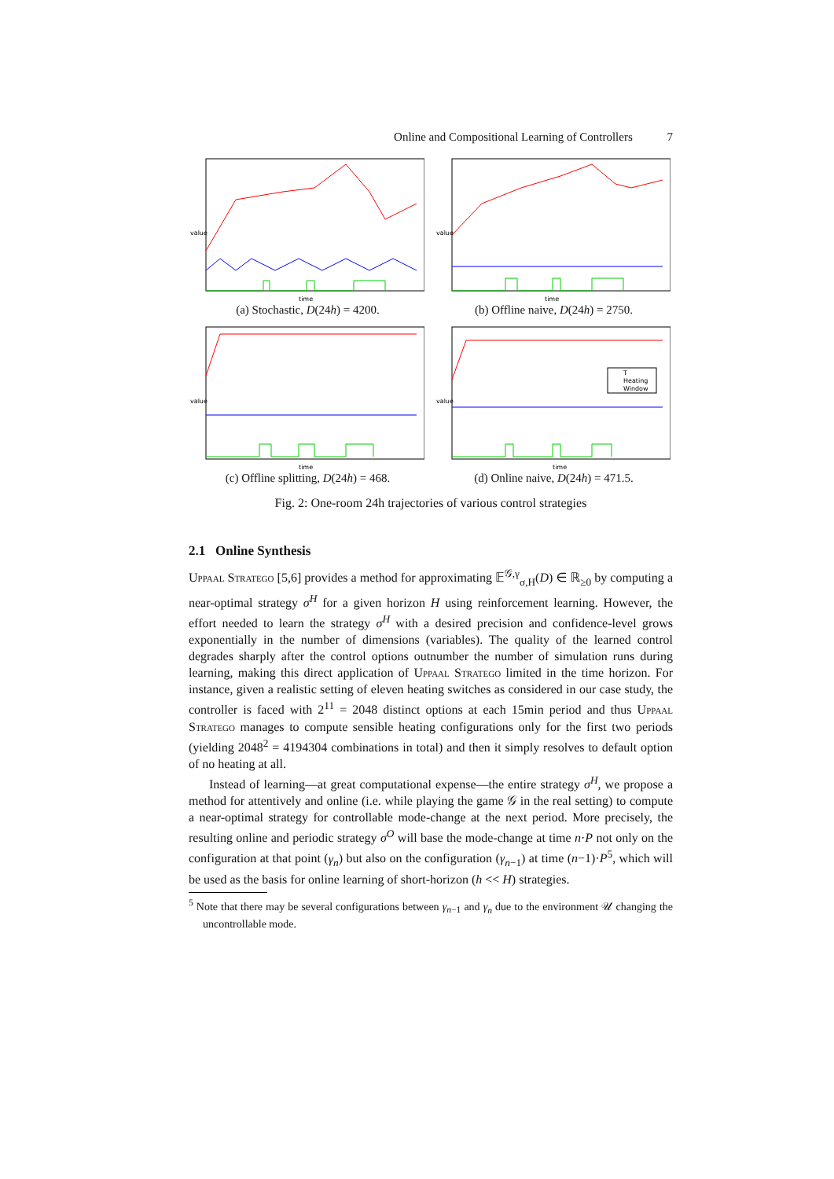Online and Compositional Learning of Controllers 7
value
time
(a) Stochastic, D(24h) = 4200.
value
time
(b) Offline naive, D(24h) = 2750.
value
time
(c) Offline splitting, D(24h) = 468.
T
Heating
Window
value
time
(d) Online naive, D(24h) = 471.5.
Fig. 2: One-room 24h trajectories of various control strategies
2.1 Online Synthesis
Uppaal Stratego [5,6] provides a method for approximating 𝔼<sup>𝒢,γ</sup><sub>σ,H</sub>(D) ∈ ℝ<sub>≥0</sub> by computing a near-optimal strategy σ<sup>H</sup> for a given horizon H using reinforcement learning. However, the effort needed to learn the strategy σ<sup>H</sup> with a desired precision and confidence-level grows exponentially in the number of dimensions (variables). The quality of the learned control degrades sharply after the control options outnumber the number of simulation runs during learning, making this direct application of Uppaal Stratego limited in the time horizon. For instance, given a realistic setting of eleven heating switches as considered in our case study, the controller is faced with 2<sup>11</sup> = 2048 distinct options at each 15min period and thus Uppaal Stratego manages to compute sensible heating configurations only for the first two periods (yielding 2048<sup>2</sup> = 4194304 combinations in total) and then it simply resolves to default option of no heating at all.
Instead of learning—at great computational expense—the entire strategy σ<sup>H</sup>, we propose a method for attentively and online (i.e. while playing the game 𝒢 in the real setting) to compute a near-optimal strategy for controllable mode-change at the next period. More precisely, the resulting online and periodic strategy σ<sup>O</sup> will base the mode-change at time n·P not only on the configuration at that point (γ<sub>n</sub>) but also on the configuration (γ<sub>n−1</sub>) at time (n−1)·P<sup>5</sup>, which will be used as the basis for online learning of short-horizon (h << H) strategies.
<sup>5</sup> Note that there may be several configurations between γ<sub>n−1</sub> and γ<sub>n</sub> due to the environment 𝒰 changing the uncontrollable mode.